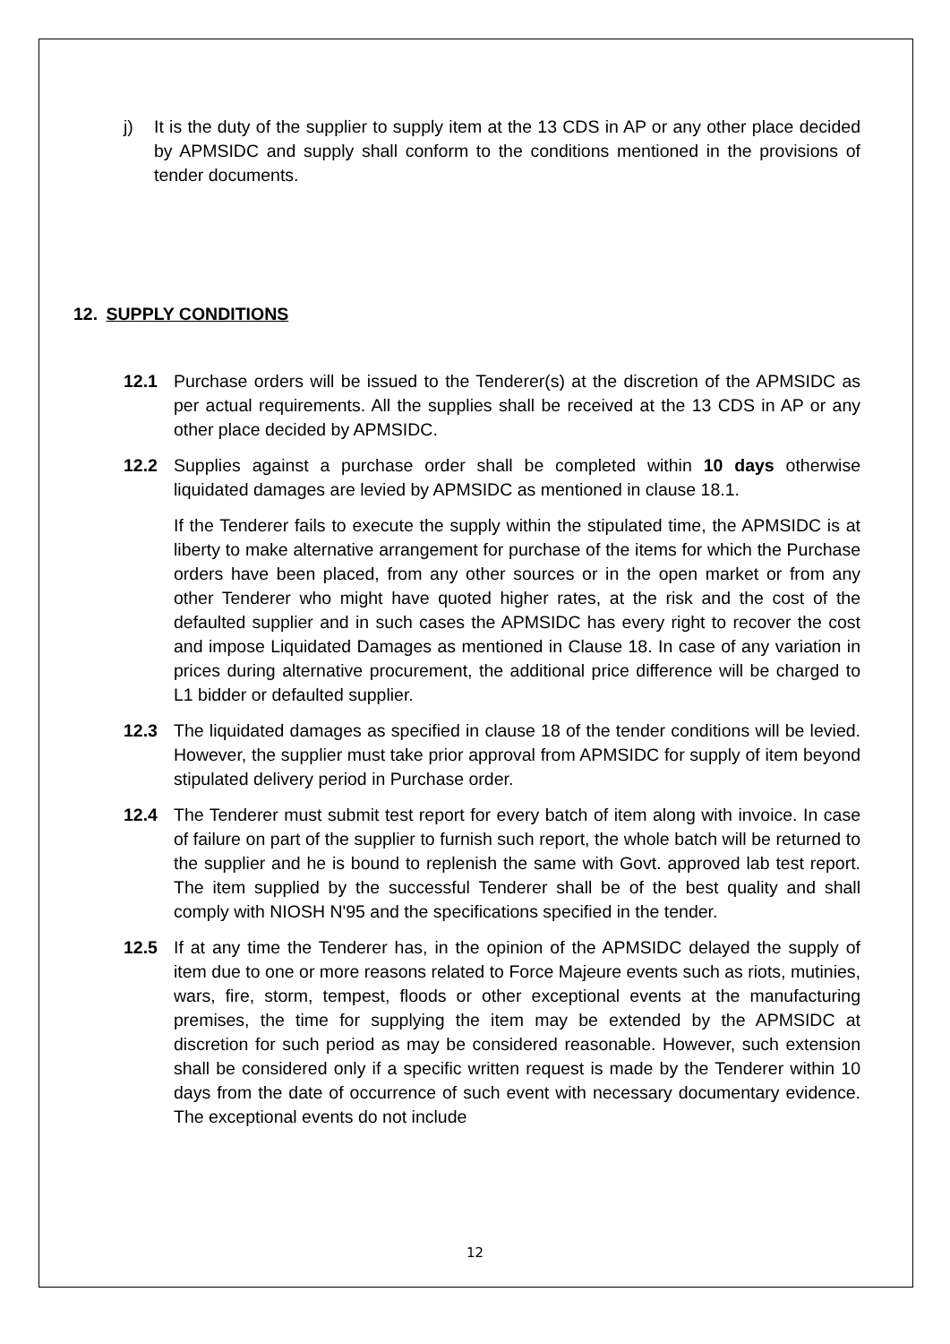j) It is the duty of the supplier to supply item at the 13 CDS in AP or any other place decided by APMSIDC and supply shall conform to the conditions mentioned in the provisions of tender documents.
12. SUPPLY CONDITIONS
12.1 Purchase orders will be issued to the Tenderer(s) at the discretion of the APMSIDC as per actual requirements. All the supplies shall be received at the 13 CDS in AP or any other place decided by APMSIDC.
12.2 Supplies against a purchase order shall be completed within 10 days otherwise liquidated damages are levied by APMSIDC as mentioned in clause 18.1.
If the Tenderer fails to execute the supply within the stipulated time, the APMSIDC is at liberty to make alternative arrangement for purchase of the items for which the Purchase orders have been placed, from any other sources or in the open market or from any other Tenderer who might have quoted higher rates, at the risk and the cost of the defaulted supplier and in such cases the APMSIDC has every right to recover the cost and impose Liquidated Damages as mentioned in Clause 18. In case of any variation in prices during alternative procurement, the additional price difference will be charged to L1 bidder or defaulted supplier.
12.3 The liquidated damages as specified in clause 18 of the tender conditions will be levied. However, the supplier must take prior approval from APMSIDC for supply of item beyond stipulated delivery period in Purchase order.
12.4 The Tenderer must submit test report for every batch of item along with invoice. In case of failure on part of the supplier to furnish such report, the whole batch will be returned to the supplier and he is bound to replenish the same with Govt. approved lab test report. The item supplied by the successful Tenderer shall be of the best quality and shall comply with NIOSH N'95 and the specifications specified in the tender.
12.5 If at any time the Tenderer has, in the opinion of the APMSIDC delayed the supply of item due to one or more reasons related to Force Majeure events such as riots, mutinies, wars, fire, storm, tempest, floods or other exceptional events at the manufacturing premises, the time for supplying the item may be extended by the APMSIDC at discretion for such period as may be considered reasonable. However, such extension shall be considered only if a specific written request is made by the Tenderer within 10 days from the date of occurrence of such event with necessary documentary evidence. The exceptional events do not include
12